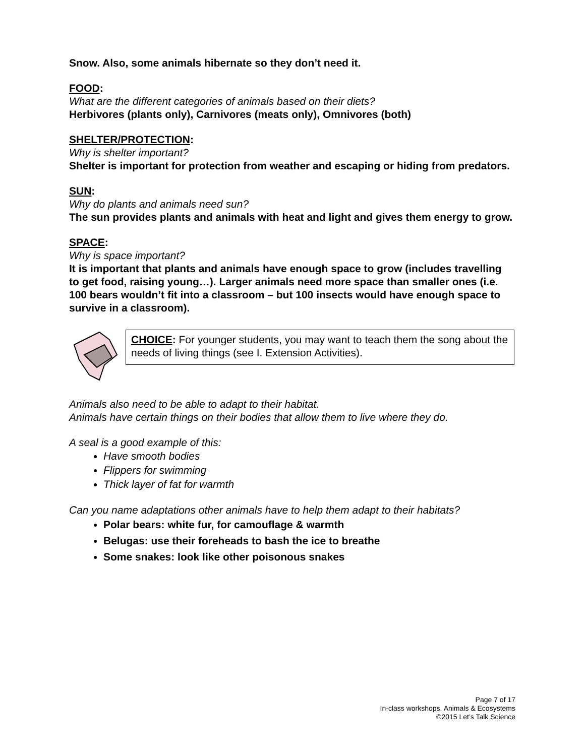Snow. Also, some animals hibernate so they don’t need it.
FOOD:
What are the different categories of animals based on their diets?
Herbivores (plants only), Carnivores (meats only), Omnivores (both)
SHELTER/PROTECTION:
Why is shelter important?
Shelter is important for protection from weather and escaping or hiding from predators.
SUN:
Why do plants and animals need sun?
The sun provides plants and animals with heat and light and gives them energy to grow.
SPACE:
Why is space important?
It is important that plants and animals have enough space to grow (includes travelling to get food, raising young…). Larger animals need more space than smaller ones (i.e. 100 bears wouldn’t fit into a classroom – but 100 insects would have enough space to survive in a classroom).
CHOICE: For younger students, you may want to teach them the song about the needs of living things (see I. Extension Activities).
Animals also need to be able to adapt to their habitat.
Animals have certain things on their bodies that allow them to live where they do.
A seal is a good example of this:
Have smooth bodies
Flippers for swimming
Thick layer of fat for warmth
Can you name adaptations other animals have to help them adapt to their habitats?
Polar bears: white fur, for camouflage & warmth
Belugas: use their foreheads to bash the ice to breathe
Some snakes: look like other poisonous snakes
Page 7 of 17
In-class workshops, Animals & Ecosystems
©2015 Let’s Talk Science